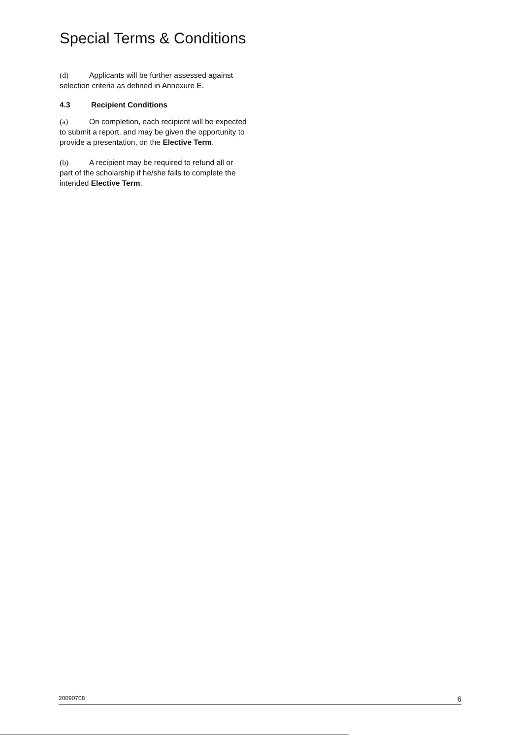Special Terms & Conditions
(d) Applicants will be further assessed against selection criteria as defined in Annexure E.
4.3 Recipient Conditions
(a) On completion, each recipient will be expected to submit a report, and may be given the opportunity to provide a presentation, on the Elective Term.
(b) A recipient may be required to refund all or part of the scholarship if he/she fails to complete the intended Elective Term.
20090708 6